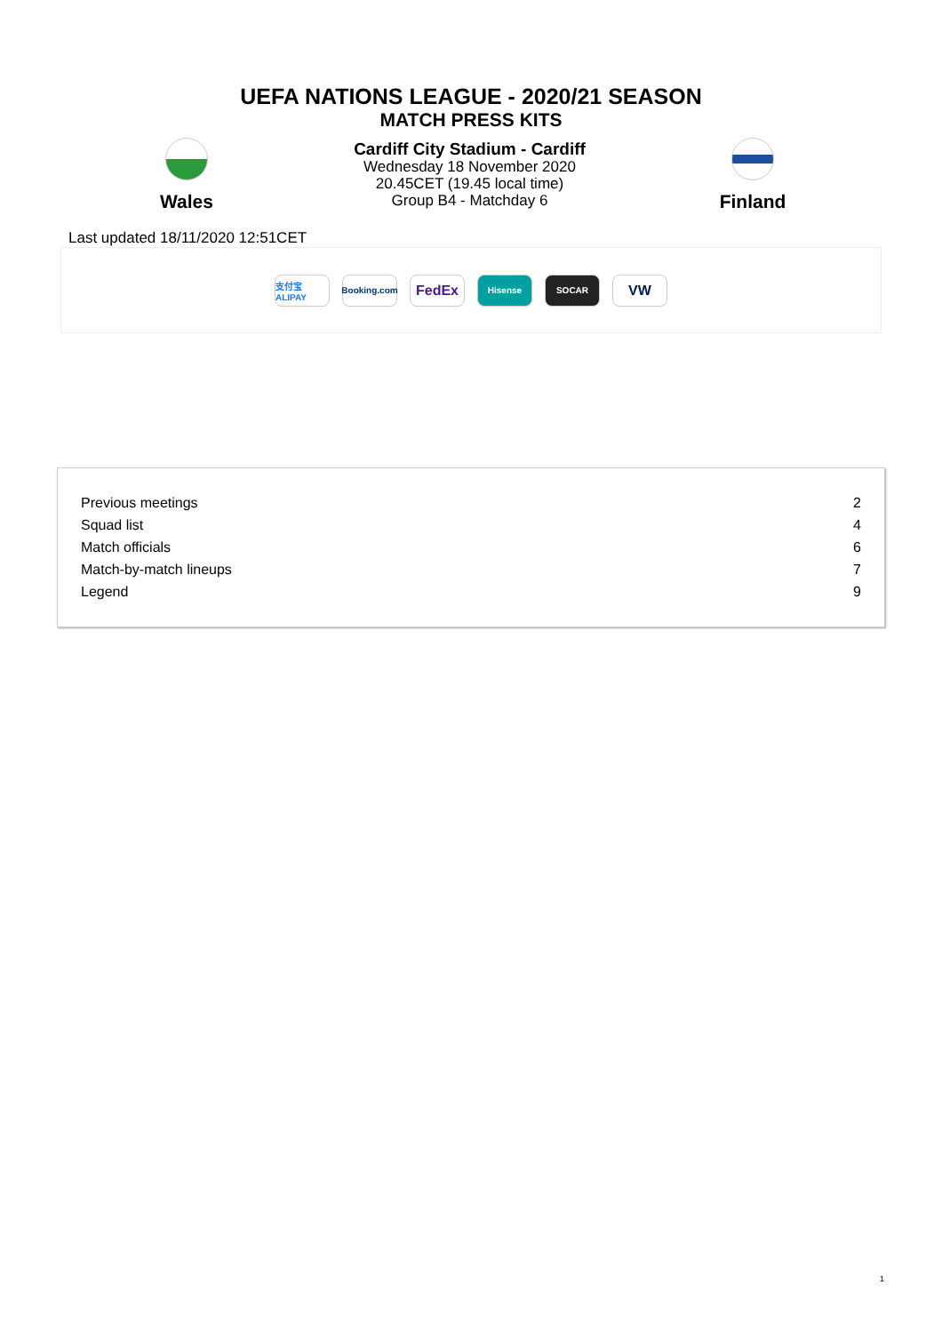UEFA NATIONS LEAGUE - 2020/21 SEASON
MATCH PRESS KITS
Wales
Cardiff City Stadium - Cardiff
Wednesday 18 November 2020
20.45CET (19.45 local time)
Group B4 - Matchday 6
Finland
Last updated 18/11/2020 12:51CET
支付宝 ALIPAY
Booking.com
FedEx
Hisense SOCAR
VW
| Previous meetings | 2 |
| Squad list | 4 |
| Match officials | 6 |
| Match-by-match lineups | 7 |
| Legend | 9 |
1